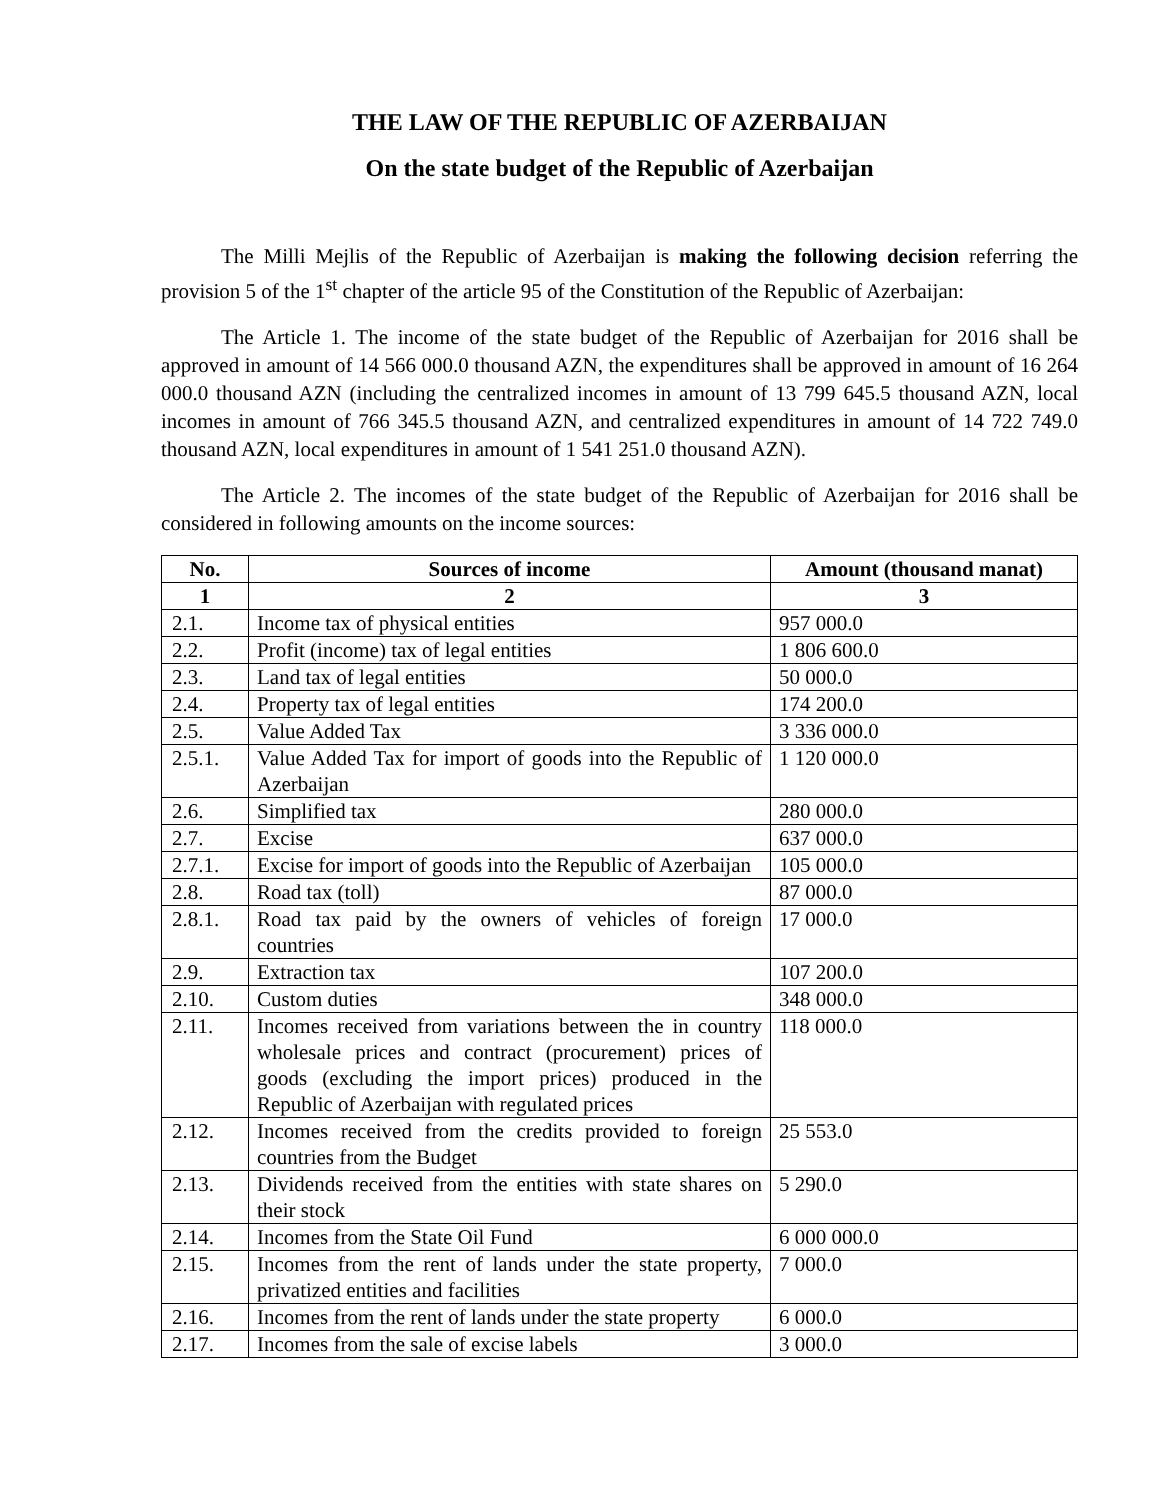THE LAW OF THE REPUBLIC OF AZERBAIJAN
On the state budget of the Republic of Azerbaijan
The Milli Mejlis of the Republic of Azerbaijan is making the following decision referring the provision 5 of the 1<sup>st</sup> chapter of the article 95 of the Constitution of the Republic of Azerbaijan:
The Article 1. The income of the state budget of the Republic of Azerbaijan for 2016 shall be approved in amount of 14 566 000.0 thousand AZN, the expenditures shall be approved in amount of 16 264 000.0 thousand AZN (including the centralized incomes in amount of 13 799 645.5 thousand AZN, local incomes in amount of 766 345.5 thousand AZN, and centralized expenditures in amount of 14 722 749.0 thousand AZN, local expenditures in amount of 1 541 251.0 thousand AZN).
The Article 2. The incomes of the state budget of the Republic of Azerbaijan for 2016 shall be considered in following amounts on the income sources:
| No. | Sources of income | Amount (thousand manat) |
| --- | --- | --- |
| 1 | 2 | 3 |
| 2.1. | Income tax of physical entities | 957 000.0 |
| 2.2. | Profit (income) tax of legal entities | 1 806 600.0 |
| 2.3. | Land tax of legal entities | 50 000.0 |
| 2.4. | Property tax of legal entities | 174 200.0 |
| 2.5. | Value Added Tax | 3 336 000.0 |
| 2.5.1. | Value Added Tax for import of goods into the Republic of Azerbaijan | 1 120 000.0 |
| 2.6. | Simplified tax | 280 000.0 |
| 2.7. | Excise | 637 000.0 |
| 2.7.1. | Excise for import of goods into the Republic of Azerbaijan | 105 000.0 |
| 2.8. | Road tax (toll) | 87 000.0 |
| 2.8.1. | Road tax paid by the owners of vehicles of foreign countries | 17 000.0 |
| 2.9. | Extraction tax | 107 200.0 |
| 2.10. | Custom duties | 348 000.0 |
| 2.11. | Incomes received from variations between the in country wholesale prices and contract (procurement) prices of goods (excluding the import prices) produced in the Republic of Azerbaijan with regulated prices | 118 000.0 |
| 2.12. | Incomes received from the credits provided to foreign countries from the Budget | 25 553.0 |
| 2.13. | Dividends received from the entities with state shares on their stock | 5 290.0 |
| 2.14. | Incomes from the State Oil Fund | 6 000 000.0 |
| 2.15. | Incomes from the rent of lands under the state property, privatized entities and facilities | 7 000.0 |
| 2.16. | Incomes from the rent of lands under the state property | 6 000.0 |
| 2.17. | Incomes from the sale of excise labels | 3 000.0 |